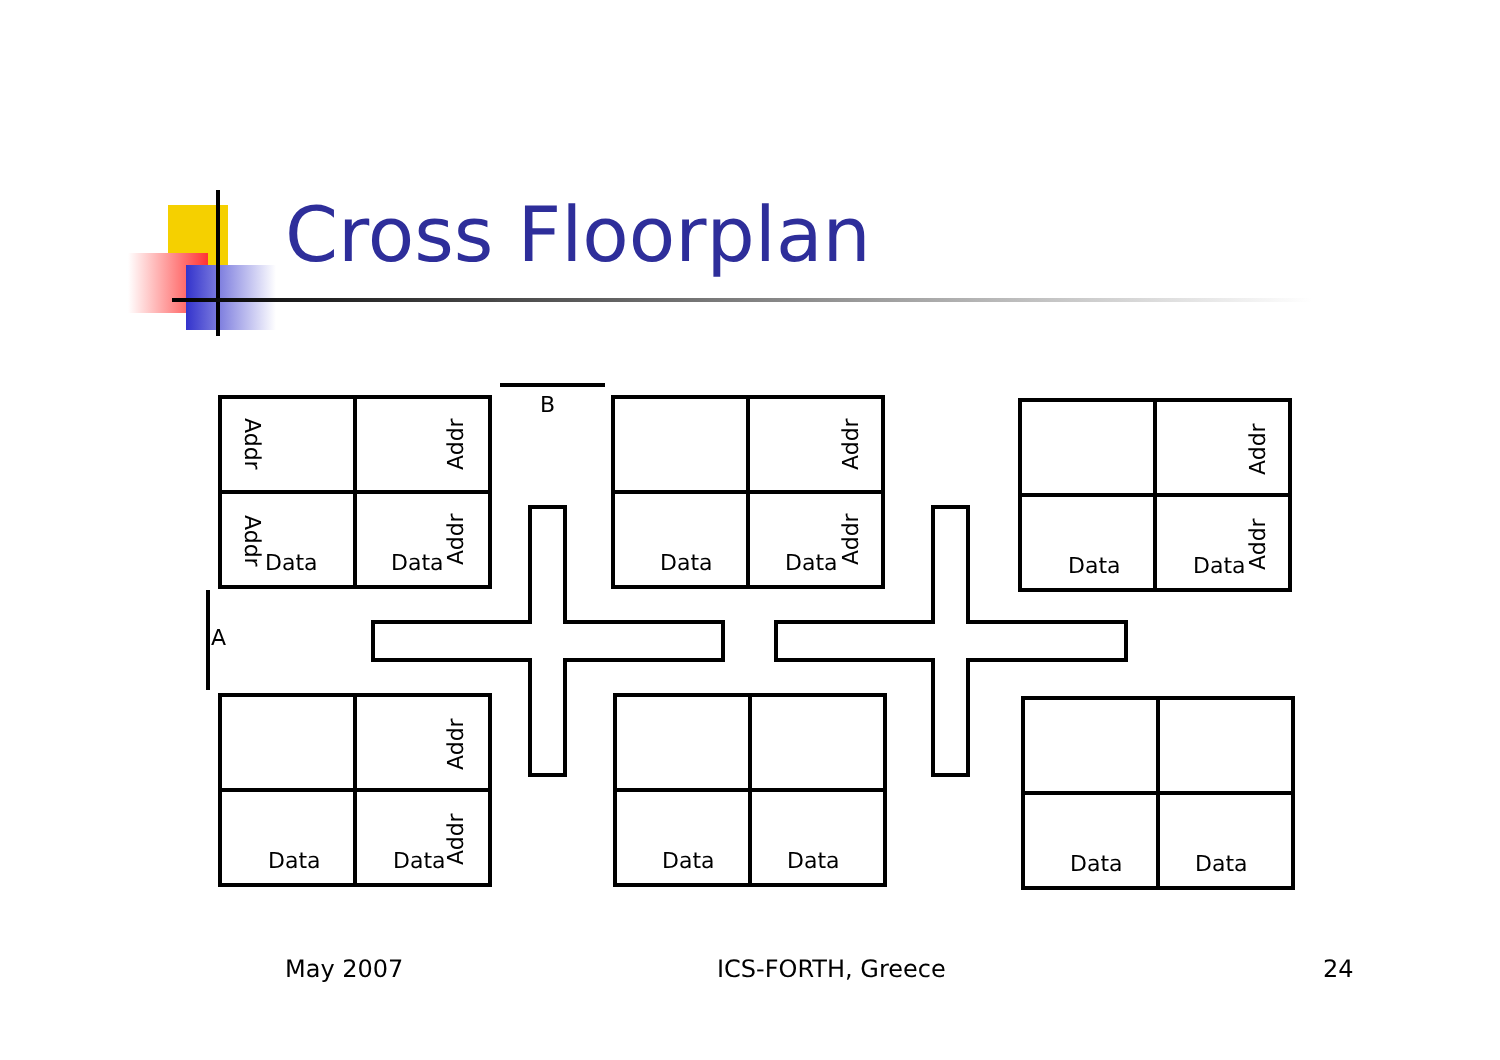Cross Floorplan
Data
Data
Data
Data
Data
Data
Data
Data
Data
Data
Data
Data
B
A
Addr
Addr
Addr
Addr
Addr
Addr
Addr
Addr
Addr
Addr
May 2007 ICS-FORTH, Greece 24